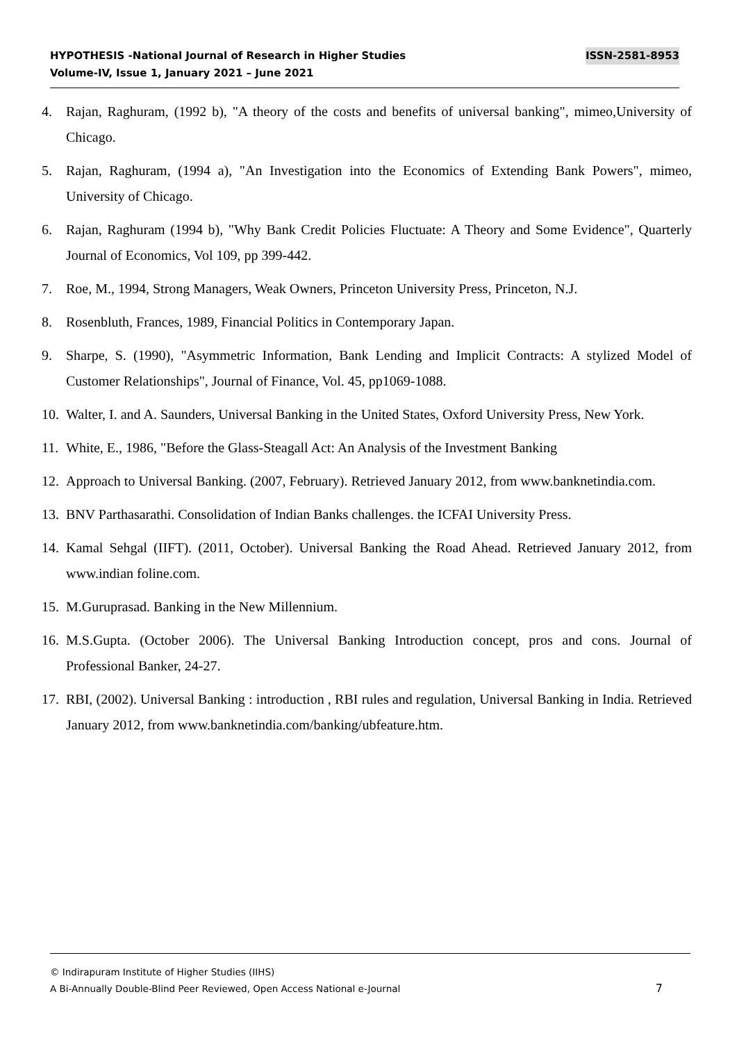ISSN-2581-8953 HYPOTHESIS -National Journal of Research in Higher Studies
Volume-IV, Issue 1, January 2021 – June 2021
4. Rajan, Raghuram, (1992 b), "A theory of the costs and benefits of universal banking", mimeo,University of Chicago.
5. Rajan, Raghuram, (1994 a), "An Investigation into the Economics of Extending Bank Powers", mimeo, University of Chicago.
6. Rajan, Raghuram (1994 b), "Why Bank Credit Policies Fluctuate: A Theory and Some Evidence", Quarterly Journal of Economics, Vol 109, pp 399-442.
7. Roe, M., 1994, Strong Managers, Weak Owners, Princeton University Press, Princeton, N.J.
8. Rosenbluth, Frances, 1989, Financial Politics in Contemporary Japan.
9. Sharpe, S. (1990), "Asymmetric Information, Bank Lending and Implicit Contracts: A stylized Model of Customer Relationships", Journal of Finance, Vol. 45, pp1069-1088.
10. Walter, I. and A. Saunders, Universal Banking in the United States, Oxford University Press, New York.
11. White, E., 1986, "Before the Glass-Steagall Act: An Analysis of the Investment Banking
12. Approach to Universal Banking. (2007, February). Retrieved January 2012, from www.banknetindia.com.
13. BNV Parthasarathi. Consolidation of Indian Banks challenges. the ICFAI University Press.
14. Kamal Sehgal (IIFT). (2011, October). Universal Banking the Road Ahead. Retrieved January 2012, from www.indian foline.com.
15. M.Guruprasad. Banking in the New Millennium.
16. M.S.Gupta. (October 2006). The Universal Banking Introduction concept, pros and cons. Journal of Professional Banker, 24-27.
17. RBI, (2002). Universal Banking : introduction , RBI rules and regulation, Universal Banking in India. Retrieved January 2012, from www.banknetindia.com/banking/ubfeature.htm.
© Indirapuram Institute of Higher Studies (IIHS)
7 A Bi-Annually Double-Blind Peer Reviewed, Open Access National e-Journal